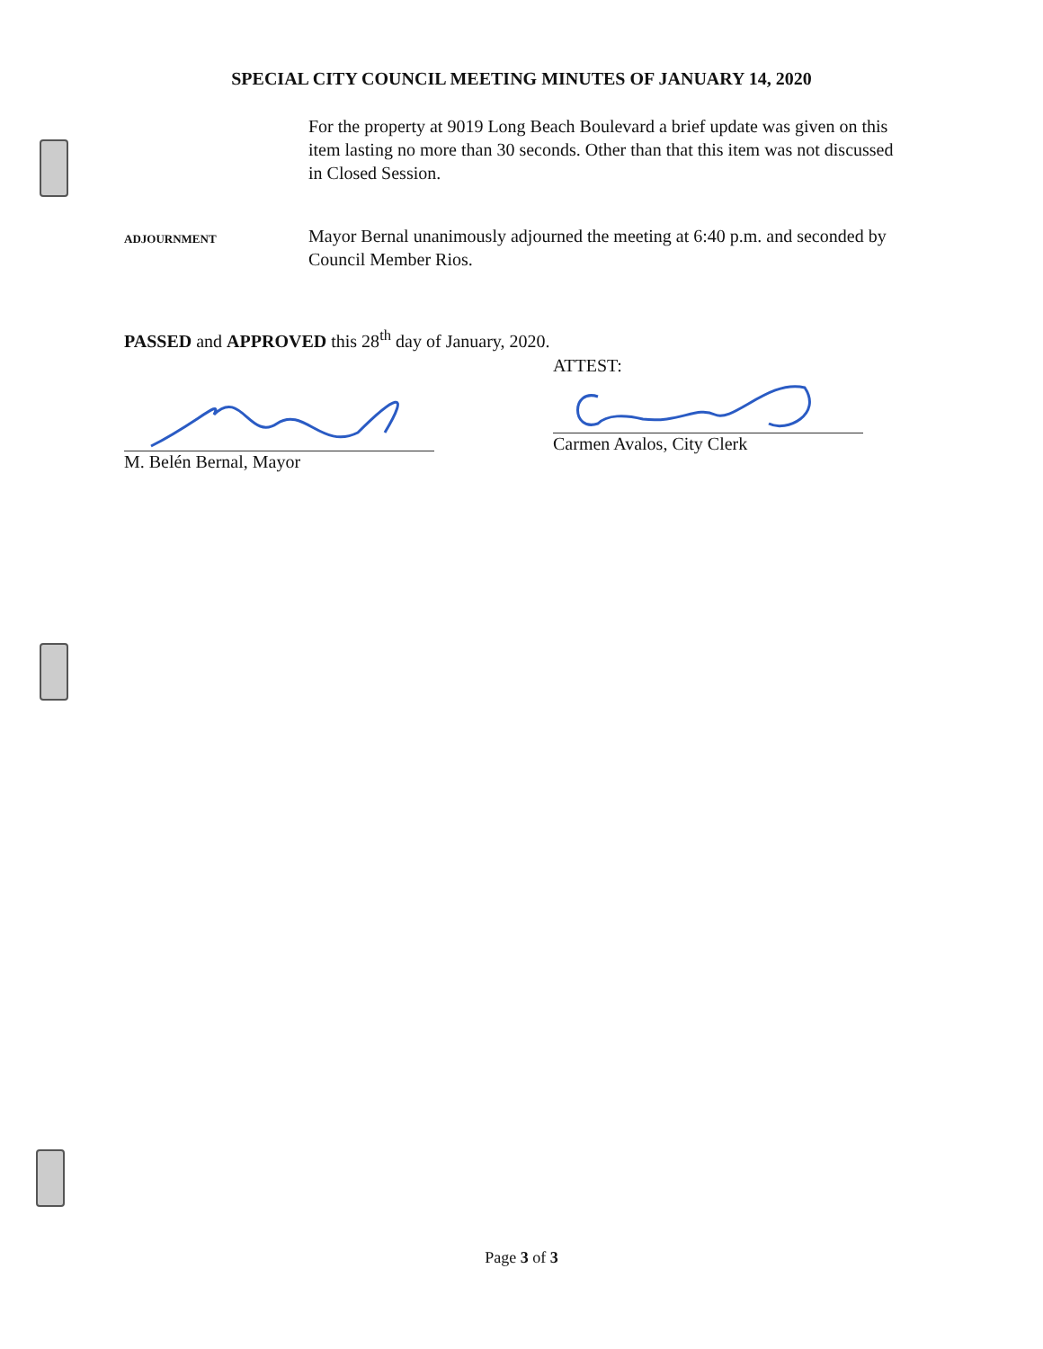SPECIAL CITY COUNCIL MEETING MINUTES OF JANUARY 14, 2020
For the property at 9019 Long Beach Boulevard a brief update was given on this item lasting no more than 30 seconds. Other than that this item was not discussed in Closed Session.
ADJOURNMENT
Mayor Bernal unanimously adjourned the meeting at 6:40 p.m. and seconded by Council Member Rios.
PASSED and APPROVED this 28<sup>th</sup> day of January, 2020.
M. Belén Bernal, Mayor
ATTEST:
Carmen Avalos, City Clerk
Page 3 of 3